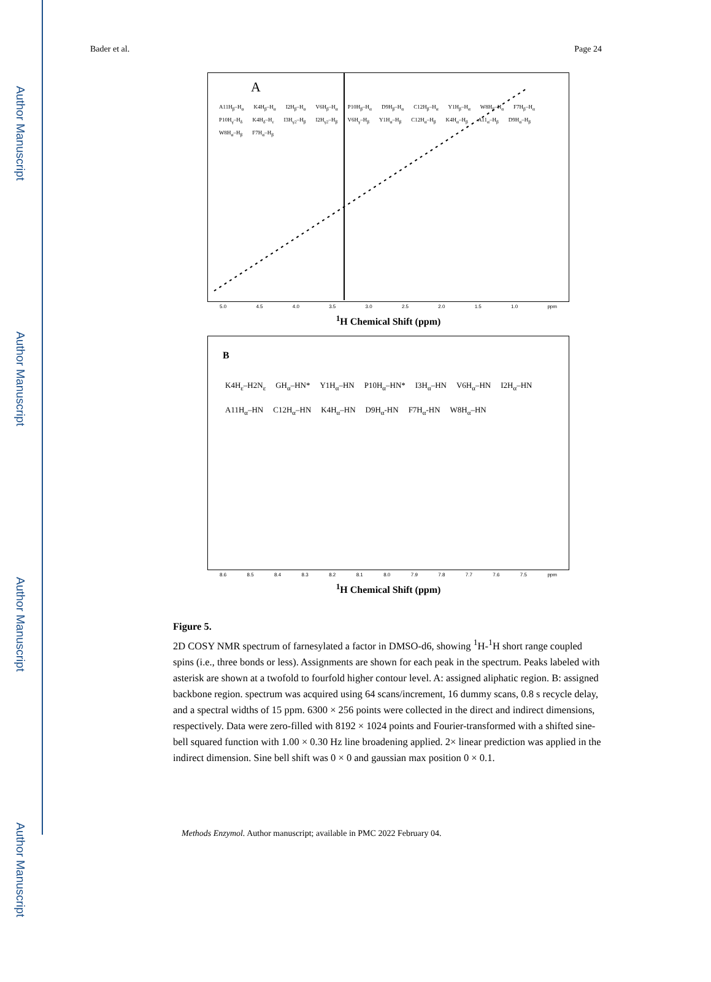Author Manuscript
Author Manuscript
Author Manuscript
Author Manuscript
Bader et al. Page 24
A
A11H<sub>β</sub>–H<sub>α</sub> K4H<sub>β</sub>–H<sub>α</sub> I2H<sub>β</sub>–H<sub>α</sub> V6H<sub>β</sub>–H<sub>α</sub> P10H<sub>β</sub>–H<sub>α</sub> D9H<sub>β</sub>–H<sub>α</sub> C12H<sub>β</sub>–H<sub>α</sub> Y1H<sub>β</sub>–H<sub>α</sub> W8H<sub>β</sub>–H<sub>α</sub> F7H<sub>β</sub>–H<sub>α</sub> P10H<sub>γ</sub>–H<sub>δ</sub> K4H<sub>δ</sub>–H<sub>ε</sub> I3H<sub>γ2</sub>–H<sub>β</sub> I2H<sub>γ2</sub>–H<sub>β</sub> V6H<sub>γ</sub>–H<sub>β</sub> Y1H<sub>α</sub>–H<sub>β</sub> C12H<sub>α</sub>–H<sub>β</sub> K4H<sub>α</sub>–H<sub>β</sub> A11<sub>α</sub>–H<sub>β</sub> D9H<sub>α</sub>–H<sub>β</sub> W8H<sub>α</sub>–H<sub>β</sub> F7H<sub>α</sub>–H<sub>β</sub>
5.0 4.5 4.0 3.5 3.0 2.5 2.0 1.5 1.0 ppm
<sup>1</sup>H Chemical Shift (ppm)
B
K4H<sub>ε</sub>–H2N<sub>ε</sub> GH<sub>α</sub>–HN* Y1H<sub>α</sub>–HN P10H<sub>α</sub>–HN* I3H<sub>α</sub>–HN V6H<sub>α</sub>–HN I2H<sub>α</sub>–HN A11H<sub>α</sub>–HN C12H<sub>α</sub>–HN K4H<sub>α</sub>–HN D9H<sub>α</sub>-HN F7H<sub>α</sub>-HN W8H<sub>α</sub>–HN
8.6 8.5 8.4 8.3 8.2 8.1 8.0 7.9 7.8 7.7 7.6 7.5 ppm
<sup>1</sup>H Chemical Shift (ppm)
Figure 5.
2D COSY NMR spectrum of farnesylated a factor in DMSO-d6, showing <sup>1</sup>H-<sup>1</sup>H short range coupled spins (i.e., three bonds or less). Assignments are shown for each peak in the spectrum. Peaks labeled with asterisk are shown at a twofold to fourfold higher contour level. A: assigned aliphatic region. B: assigned backbone region. spectrum was acquired using 64 scans/increment, 16 dummy scans, 0.8 s recycle delay, and a spectral widths of 15 ppm. 6300 × 256 points were collected in the direct and indirect dimensions, respectively. Data were zero-filled with 8192 × 1024 points and Fourier-transformed with a shifted sine-bell squared function with 1.00 × 0.30 Hz line broadening applied. 2× linear prediction was applied in the indirect dimension. Sine bell shift was 0 × 0 and gaussian max position 0 × 0.1.
Methods Enzymol. Author manuscript; available in PMC 2022 February 04.